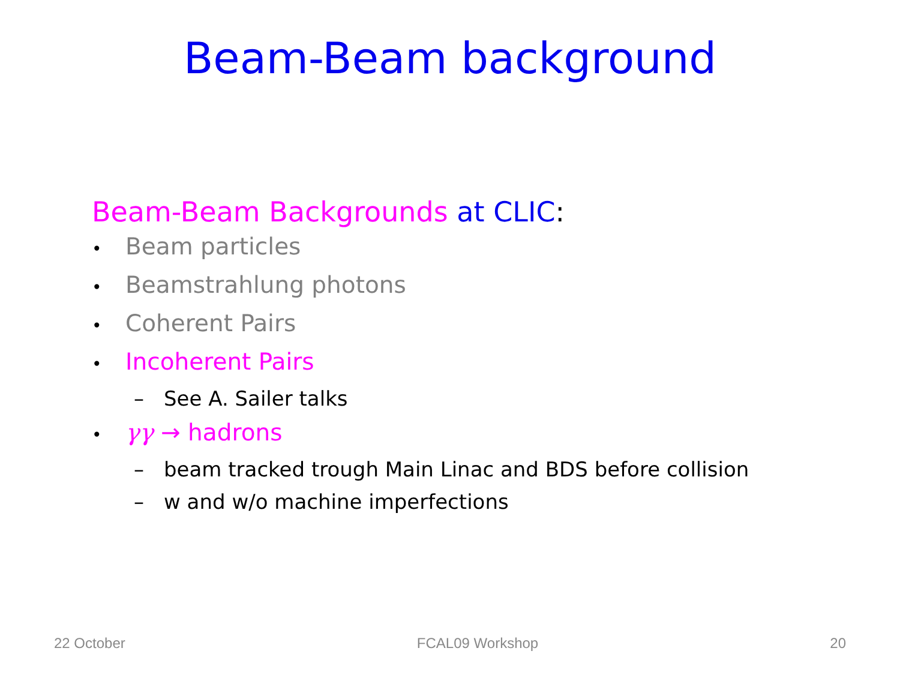Beam-Beam background
Beam-Beam Backgrounds at CLIC:
• Beam particles
• Beamstrahlung photons
• Coherent Pairs
• Incoherent Pairs
– See A. Sailer talks
• γγ → hadrons
– beam tracked trough Main Linac and BDS before collision
– w and w/o machine imperfections
22 October FCAL09 Workshop 20